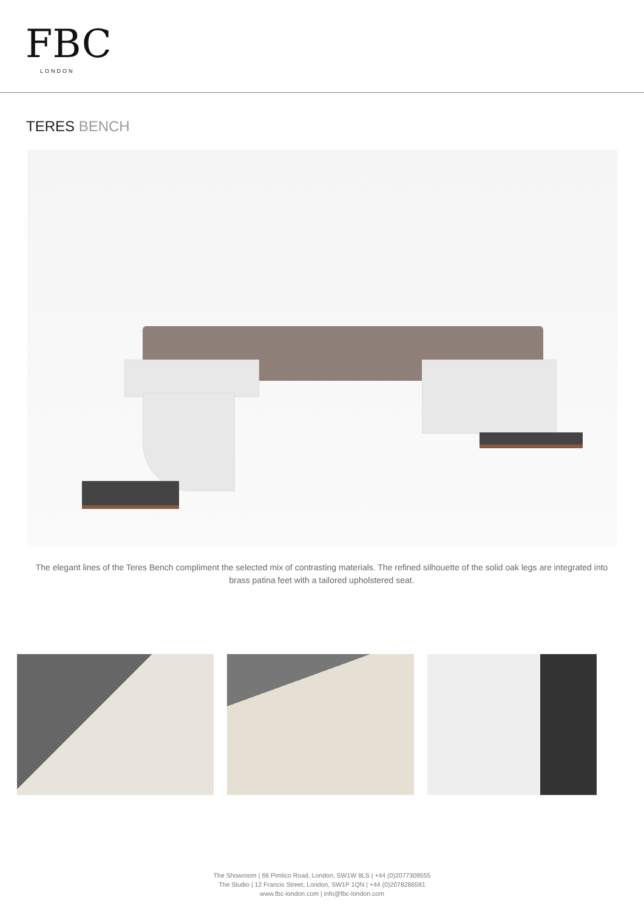FBC
LONDON
TERES BENCH
The elegant lines of the Teres Bench compliment the selected mix of contrasting materials. The refined silhouette of the solid oak legs are integrated into brass patina feet with a tailored upholstered seat.
The Showroom | 66 Pimlico Road, London, SW1W 8LS | +44 (0)2077309555
The Studio | 12 Francis Street, London, SW1P 1QN | +44 (0)2078286591
www.fbc-london.com | info@fbc-london.com